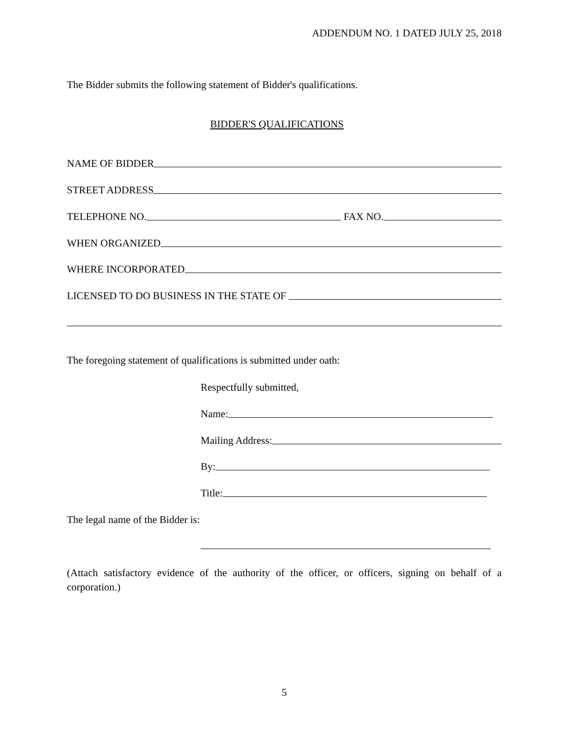ADDENDUM NO. 1 DATED JULY 25, 2018
The Bidder submits the following statement of Bidder's qualifications.
BIDDER'S QUALIFICATIONS
NAME OF BIDDER
STREET ADDRESS
TELEPHONE NO. FAX NO.
WHEN ORGANIZED
WHERE INCORPORATED
LICENSED TO DO BUSINESS IN THE STATE OF
The foregoing statement of qualifications is submitted under oath:
Respectfully submitted,
Name:
Mailing Address:
By:
Title:
The legal name of the Bidder is:
(Attach satisfactory evidence of the authority of the officer, or officers, signing on behalf of a corporation.)
5